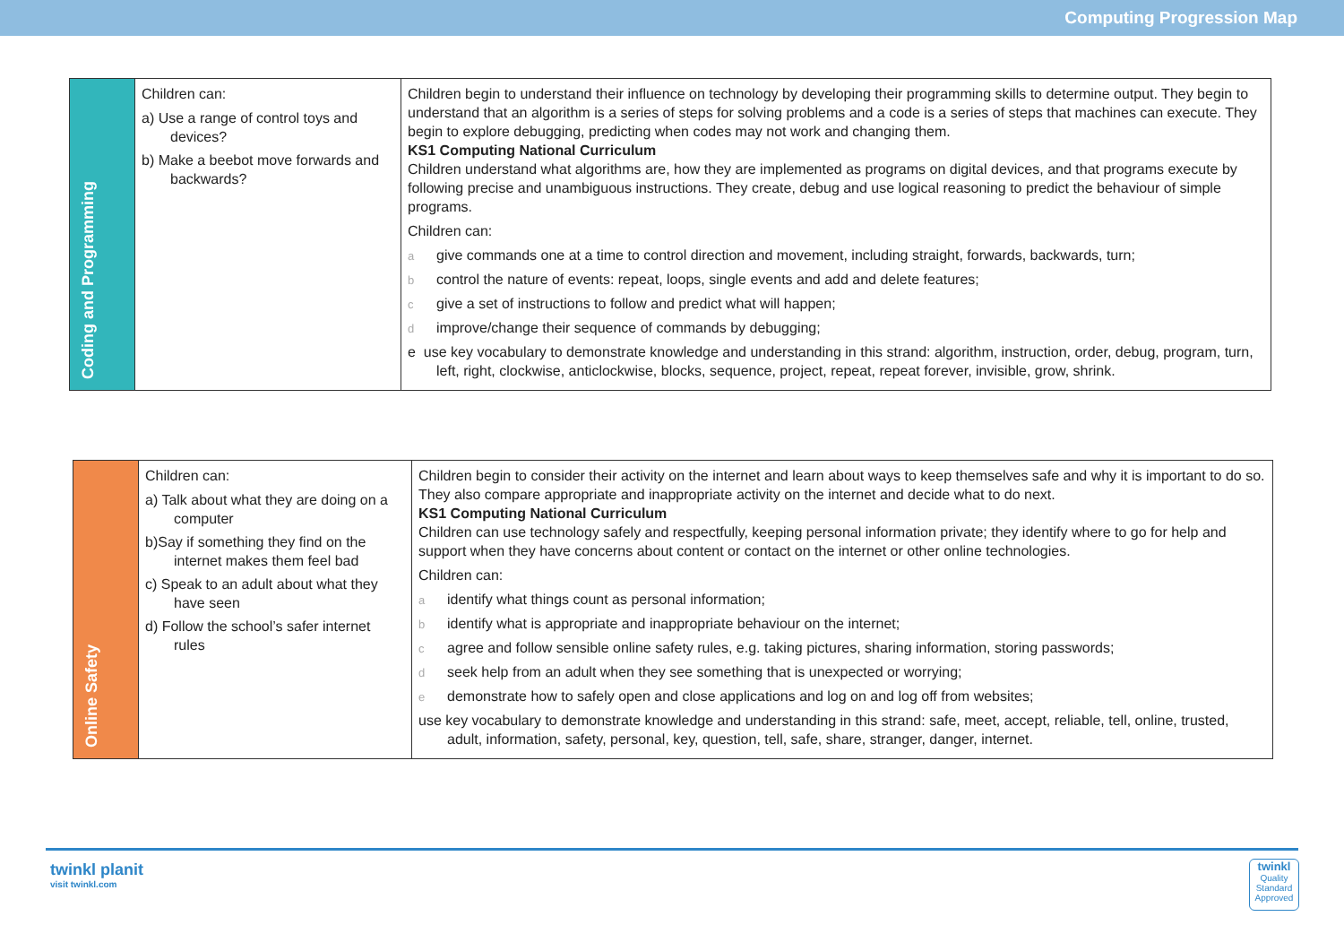Computing Progression Map
| Coding and Programming | Children can: a) Use a range of control toys and devices? b) Make a beebot move forwards and backwards? | Children begin to understand their influence on technology by developing their programming skills to determine output. They begin to understand that an algorithm is a series of steps for solving problems and a code is a series of steps that machines can execute. They begin to explore debugging, predicting when codes may not work and changing them. KS1 Computing National Curriculum Children understand what algorithms are, how they are implemented as programs on digital devices, and that programs execute by following precise and unambiguous instructions. They create, debug and use logical reasoning to predict the behaviour of simple programs. Children can: a give commands one at a time to control direction and movement, including straight, forwards, backwards, turn; b control the nature of events: repeat, loops, single events and add and delete features; c give a set of instructions to follow and predict what will happen; d improve/change their sequence of commands by debugging; e use key vocabulary to demonstrate knowledge and understanding in this strand: algorithm, instruction, order, debug, program, turn, left, right, clockwise, anticlockwise, blocks, sequence, project, repeat, repeat forever, invisible, grow, shrink. |
| Online Safety | Children can: a) Talk about what they are doing on a computer b)Say if something they find on the internet makes them feel bad c) Speak to an adult about what they have seen d) Follow the school’s safer internet rules | Children begin to consider their activity on the internet and learn about ways to keep themselves safe and why it is important to do so. They also compare appropriate and inappropriate activity on the internet and decide what to do next. KS1 Computing National Curriculum Children can use technology safely and respectfully, keeping personal information private; they identify where to go for help and support when they have concerns about content or contact on the internet or other online technologies. Children can: a identify what things count as personal information; b identify what is appropriate and inappropriate behaviour on the internet; c agree and follow sensible online safety rules, e.g. taking pictures, sharing information, storing passwords; d seek help from an adult when they see something that is unexpected or worrying; e demonstrate how to safely open and close applications and log on and log off from websites; use key vocabulary to demonstrate knowledge and understanding in this strand: safe, meet, accept, reliable, tell, online, trusted, adult, information, safety, personal, key, question, tell, safe, share, stranger, danger, internet. |
twinkl planit
visit twinkl.com
twinkl
Quality Standard Approved